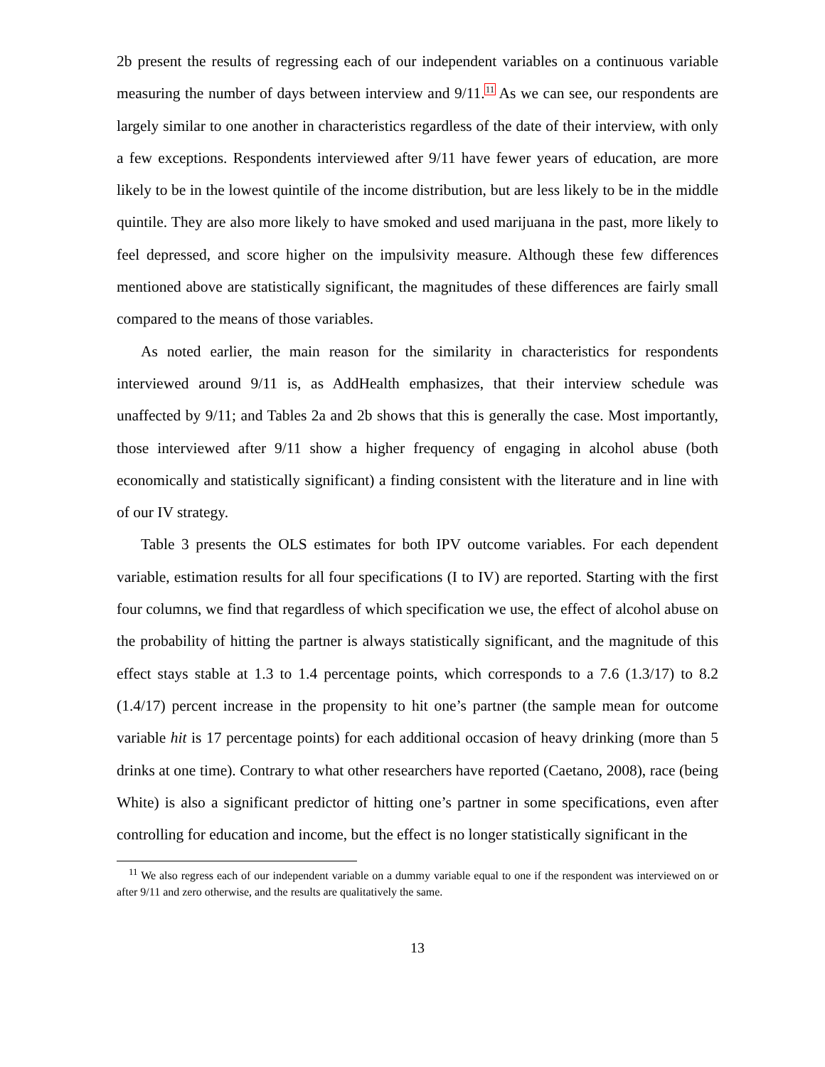2b present the results of regressing each of our independent variables on a continuous variable measuring the number of days between interview and 9/11.<sup>11</sup> As we can see, our respondents are largely similar to one another in characteristics regardless of the date of their interview, with only a few exceptions. Respondents interviewed after 9/11 have fewer years of education, are more likely to be in the lowest quintile of the income distribution, but are less likely to be in the middle quintile. They are also more likely to have smoked and used marijuana in the past, more likely to feel depressed, and score higher on the impulsivity measure. Although these few differences mentioned above are statistically significant, the magnitudes of these differences are fairly small compared to the means of those variables.
As noted earlier, the main reason for the similarity in characteristics for respondents interviewed around 9/11 is, as AddHealth emphasizes, that their interview schedule was unaffected by 9/11; and Tables 2a and 2b shows that this is generally the case. Most importantly, those interviewed after 9/11 show a higher frequency of engaging in alcohol abuse (both economically and statistically significant) a finding consistent with the literature and in line with of our IV strategy.
Table 3 presents the OLS estimates for both IPV outcome variables. For each dependent variable, estimation results for all four specifications (I to IV) are reported. Starting with the first four columns, we find that regardless of which specification we use, the effect of alcohol abuse on the probability of hitting the partner is always statistically significant, and the magnitude of this effect stays stable at 1.3 to 1.4 percentage points, which corresponds to a 7.6 (1.3/17) to 8.2 (1.4/17) percent increase in the propensity to hit one’s partner (the sample mean for outcome variable hit is 17 percentage points) for each additional occasion of heavy drinking (more than 5 drinks at one time). Contrary to what other researchers have reported (Caetano, 2008), race (being White) is also a significant predictor of hitting one’s partner in some specifications, even after controlling for education and income, but the effect is no longer statistically significant in the
<sup>11</sup> We also regress each of our independent variable on a dummy variable equal to one if the respondent was interviewed on or after 9/11 and zero otherwise, and the results are qualitatively the same.
13